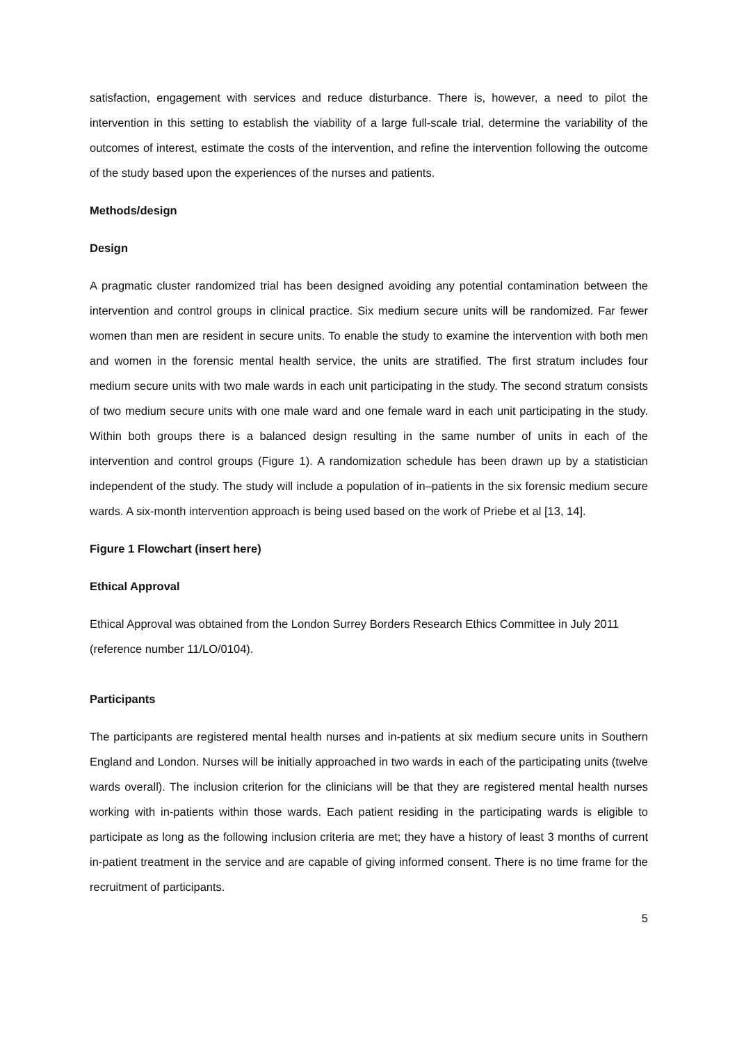satisfaction, engagement with services and reduce disturbance. There is, however, a need to pilot the intervention in this setting to establish the viability of a large full-scale trial, determine the variability of the outcomes of interest, estimate the costs of the intervention, and refine the intervention following the outcome of the study based upon the experiences of the nurses and patients.
Methods/design
Design
A pragmatic cluster randomized trial has been designed avoiding any potential contamination between the intervention and control groups in clinical practice. Six medium secure units will be randomized. Far fewer women than men are resident in secure units. To enable the study to examine the intervention with both men and women in the forensic mental health service, the units are stratified. The first stratum includes four medium secure units with two male wards in each unit participating in the study. The second stratum consists of two medium secure units with one male ward and one female ward in each unit participating in the study. Within both groups there is a balanced design resulting in the same number of units in each of the intervention and control groups (Figure 1). A randomization schedule has been drawn up by a statistician independent of the study. The study will include a population of in–patients in the six forensic medium secure wards. A six-month intervention approach is being used based on the work of Priebe et al [13, 14].
Figure 1 Flowchart (insert here)
Ethical Approval
Ethical Approval was obtained from the London Surrey Borders Research Ethics Committee in July 2011 (reference number 11/LO/0104).
Participants
The participants are registered mental health nurses and in-patients at six medium secure units in Southern England and London. Nurses will be initially approached in two wards in each of the participating units (twelve wards overall). The inclusion criterion for the clinicians will be that they are registered mental health nurses working with in-patients within those wards. Each patient residing in the participating wards is eligible to participate as long as the following inclusion criteria are met; they have a history of least 3 months of current in-patient treatment in the service and are capable of giving informed consent. There is no time frame for the recruitment of participants.
5